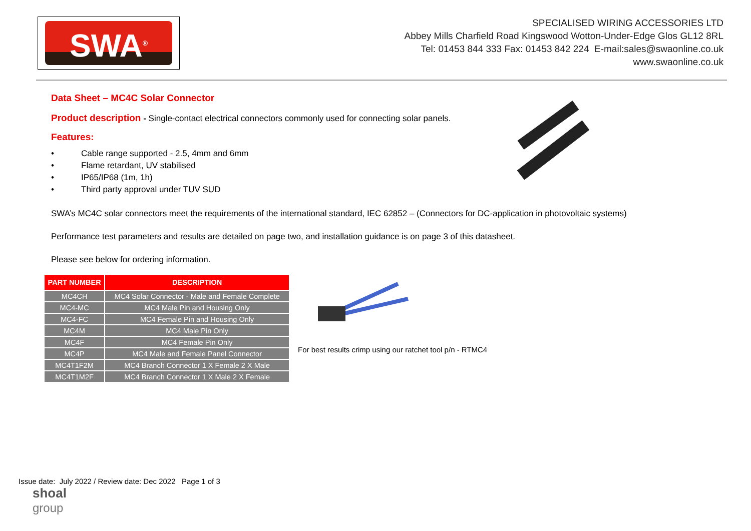SWA<sup>®</sup>
SPECIALISED WIRING ACCESSORIES LTD
Abbey Mills Charfield Road Kingswood Wotton-Under-Edge Glos GL12 8RL
Tel: 01453 844 333 Fax: 01453 842 224 E-mail:sales@swaonline.co.uk
www.swaonline.co.uk
Data Sheet – MC4C Solar Connector
Product description - Single-contact electrical connectors commonly used for connecting solar panels.
Features:
• Cable range supported - 2.5, 4mm and 6mm
• Flame retardant, UV stabilised
• IP65/IP68 (1m, 1h)
• Third party approval under TUV SUD
SWA’s MC4C solar connectors meet the requirements of the international standard, IEC 62852 – (Connectors for DC-application in photovoltaic systems)
Performance test parameters and results are detailed on page two, and installation guidance is on page 3 of this datasheet.
Please see below for ordering information.
| PART NUMBER | DESCRIPTION |
| --- | --- |
| MC4CH | MC4 Solar Connector - Male and Female Complete |
| MC4-MC | MC4 Male Pin and Housing Only |
| MC4-FC | MC4 Female Pin and Housing Only |
| MC4M | MC4 Male Pin Only |
| MC4F | MC4 Female Pin Only |
| MC4P | MC4 Male and Female Panel Connector |
| MC4T1F2M | MC4 Branch Connector 1 X Female 2 X Male |
| MC4T1M2F | MC4 Branch Connector 1 X Male 2 X Female |
For best results crimp using our ratchet tool p/n - RTMC4
Issue date: July 2022 / Review date: Dec 2022 Page 1 of 3
shoal
group